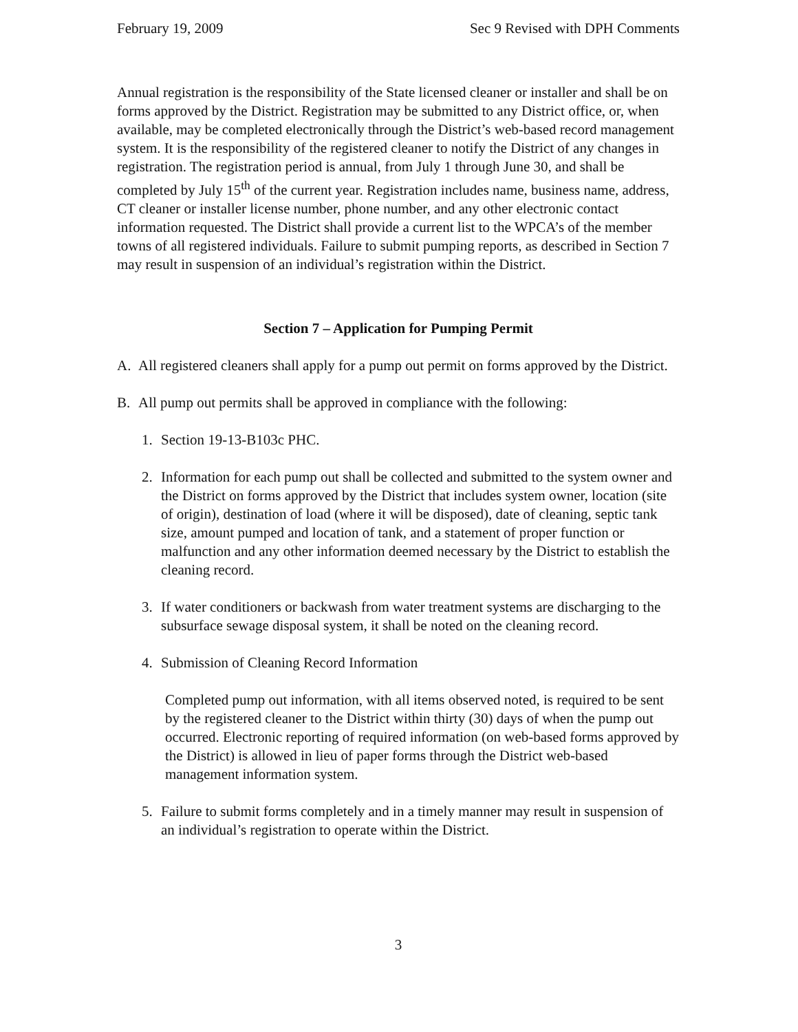February 19, 2009 Sec 9 Revised with DPH Comments
Annual registration is the responsibility of the State licensed cleaner or installer and shall be on forms approved by the District. Registration may be submitted to any District office, or, when available, may be completed electronically through the District’s web-based record management system. It is the responsibility of the registered cleaner to notify the District of any changes in registration. The registration period is annual, from July 1 through June 30, and shall be completed by July 15<sup>th</sup> of the current year. Registration includes name, business name, address, CT cleaner or installer license number, phone number, and any other electronic contact information requested. The District shall provide a current list to the WPCA’s of the member towns of all registered individuals. Failure to submit pumping reports, as described in Section 7 may result in suspension of an individual’s registration within the District.
Section 7 – Application for Pumping Permit
A. All registered cleaners shall apply for a pump out permit on forms approved by the District.
B. All pump out permits shall be approved in compliance with the following:
1. Section 19-13-B103c PHC.
2. Information for each pump out shall be collected and submitted to the system owner and the District on forms approved by the District that includes system owner, location (site of origin), destination of load (where it will be disposed), date of cleaning, septic tank size, amount pumped and location of tank, and a statement of proper function or malfunction and any other information deemed necessary by the District to establish the cleaning record.
3. If water conditioners or backwash from water treatment systems are discharging to the subsurface sewage disposal system, it shall be noted on the cleaning record.
4. Submission of Cleaning Record Information
Completed pump out information, with all items observed noted, is required to be sent by the registered cleaner to the District within thirty (30) days of when the pump out occurred. Electronic reporting of required information (on web-based forms approved by the District) is allowed in lieu of paper forms through the District web-based management information system.
5. Failure to submit forms completely and in a timely manner may result in suspension of an individual’s registration to operate within the District.
3